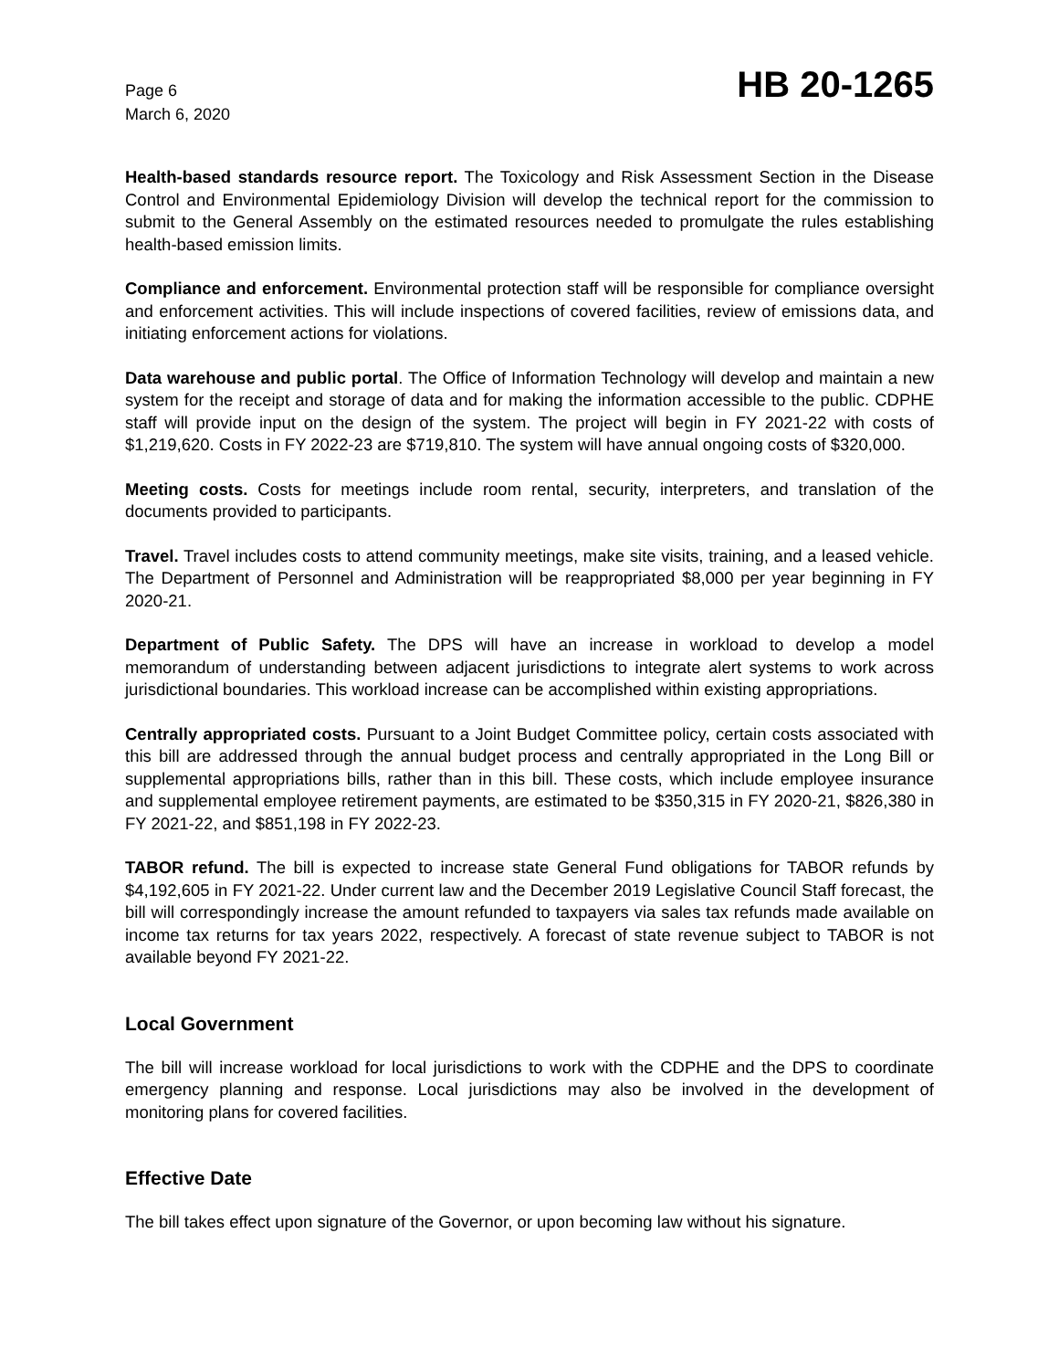Page 6
March 6, 2020
HB 20-1265
Health-based standards resource report. The Toxicology and Risk Assessment Section in the Disease Control and Environmental Epidemiology Division will develop the technical report for the commission to submit to the General Assembly on the estimated resources needed to promulgate the rules establishing health-based emission limits.
Compliance and enforcement. Environmental protection staff will be responsible for compliance oversight and enforcement activities. This will include inspections of covered facilities, review of emissions data, and initiating enforcement actions for violations.
Data warehouse and public portal. The Office of Information Technology will develop and maintain a new system for the receipt and storage of data and for making the information accessible to the public. CDPHE staff will provide input on the design of the system. The project will begin in FY 2021-22 with costs of $1,219,620. Costs in FY 2022-23 are $719,810. The system will have annual ongoing costs of $320,000.
Meeting costs. Costs for meetings include room rental, security, interpreters, and translation of the documents provided to participants.
Travel. Travel includes costs to attend community meetings, make site visits, training, and a leased vehicle. The Department of Personnel and Administration will be reappropriated $8,000 per year beginning in FY 2020-21.
Department of Public Safety. The DPS will have an increase in workload to develop a model memorandum of understanding between adjacent jurisdictions to integrate alert systems to work across jurisdictional boundaries. This workload increase can be accomplished within existing appropriations.
Centrally appropriated costs. Pursuant to a Joint Budget Committee policy, certain costs associated with this bill are addressed through the annual budget process and centrally appropriated in the Long Bill or supplemental appropriations bills, rather than in this bill. These costs, which include employee insurance and supplemental employee retirement payments, are estimated to be $350,315 in FY 2020-21, $826,380 in FY 2021-22, and $851,198 in FY 2022-23.
TABOR refund. The bill is expected to increase state General Fund obligations for TABOR refunds by $4,192,605 in FY 2021-22. Under current law and the December 2019 Legislative Council Staff forecast, the bill will correspondingly increase the amount refunded to taxpayers via sales tax refunds made available on income tax returns for tax years 2022, respectively. A forecast of state revenue subject to TABOR is not available beyond FY 2021-22.
Local Government
The bill will increase workload for local jurisdictions to work with the CDPHE and the DPS to coordinate emergency planning and response. Local jurisdictions may also be involved in the development of monitoring plans for covered facilities.
Effective Date
The bill takes effect upon signature of the Governor, or upon becoming law without his signature.